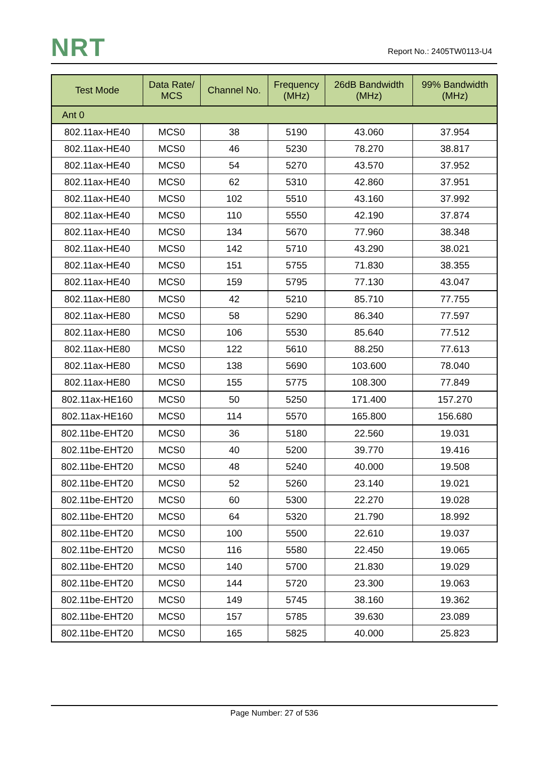NRT Report No.: 2405TW0113-U4
| Test Mode | Data Rate/ MCS | Channel No. | Frequency (MHz) | 26dB Bandwidth (MHz) | 99% Bandwidth (MHz) |
| --- | --- | --- | --- | --- | --- |
| Ant 0 | | | | | |
| 802.11ax-HE40 | MCS0 | 38 | 5190 | 43.060 | 37.954 |
| 802.11ax-HE40 | MCS0 | 46 | 5230 | 78.270 | 38.817 |
| 802.11ax-HE40 | MCS0 | 54 | 5270 | 43.570 | 37.952 |
| 802.11ax-HE40 | MCS0 | 62 | 5310 | 42.860 | 37.951 |
| 802.11ax-HE40 | MCS0 | 102 | 5510 | 43.160 | 37.992 |
| 802.11ax-HE40 | MCS0 | 110 | 5550 | 42.190 | 37.874 |
| 802.11ax-HE40 | MCS0 | 134 | 5670 | 77.960 | 38.348 |
| 802.11ax-HE40 | MCS0 | 142 | 5710 | 43.290 | 38.021 |
| 802.11ax-HE40 | MCS0 | 151 | 5755 | 71.830 | 38.355 |
| 802.11ax-HE40 | MCS0 | 159 | 5795 | 77.130 | 43.047 |
| 802.11ax-HE80 | MCS0 | 42 | 5210 | 85.710 | 77.755 |
| 802.11ax-HE80 | MCS0 | 58 | 5290 | 86.340 | 77.597 |
| 802.11ax-HE80 | MCS0 | 106 | 5530 | 85.640 | 77.512 |
| 802.11ax-HE80 | MCS0 | 122 | 5610 | 88.250 | 77.613 |
| 802.11ax-HE80 | MCS0 | 138 | 5690 | 103.600 | 78.040 |
| 802.11ax-HE80 | MCS0 | 155 | 5775 | 108.300 | 77.849 |
| 802.11ax-HE160 | MCS0 | 50 | 5250 | 171.400 | 157.270 |
| 802.11ax-HE160 | MCS0 | 114 | 5570 | 165.800 | 156.680 |
| 802.11be-EHT20 | MCS0 | 36 | 5180 | 22.560 | 19.031 |
| 802.11be-EHT20 | MCS0 | 40 | 5200 | 39.770 | 19.416 |
| 802.11be-EHT20 | MCS0 | 48 | 5240 | 40.000 | 19.508 |
| 802.11be-EHT20 | MCS0 | 52 | 5260 | 23.140 | 19.021 |
| 802.11be-EHT20 | MCS0 | 60 | 5300 | 22.270 | 19.028 |
| 802.11be-EHT20 | MCS0 | 64 | 5320 | 21.790 | 18.992 |
| 802.11be-EHT20 | MCS0 | 100 | 5500 | 22.610 | 19.037 |
| 802.11be-EHT20 | MCS0 | 116 | 5580 | 22.450 | 19.065 |
| 802.11be-EHT20 | MCS0 | 140 | 5700 | 21.830 | 19.029 |
| 802.11be-EHT20 | MCS0 | 144 | 5720 | 23.300 | 19.063 |
| 802.11be-EHT20 | MCS0 | 149 | 5745 | 38.160 | 19.362 |
| 802.11be-EHT20 | MCS0 | 157 | 5785 | 39.630 | 23.089 |
| 802.11be-EHT20 | MCS0 | 165 | 5825 | 40.000 | 25.823 |
Page Number: 27 of 536